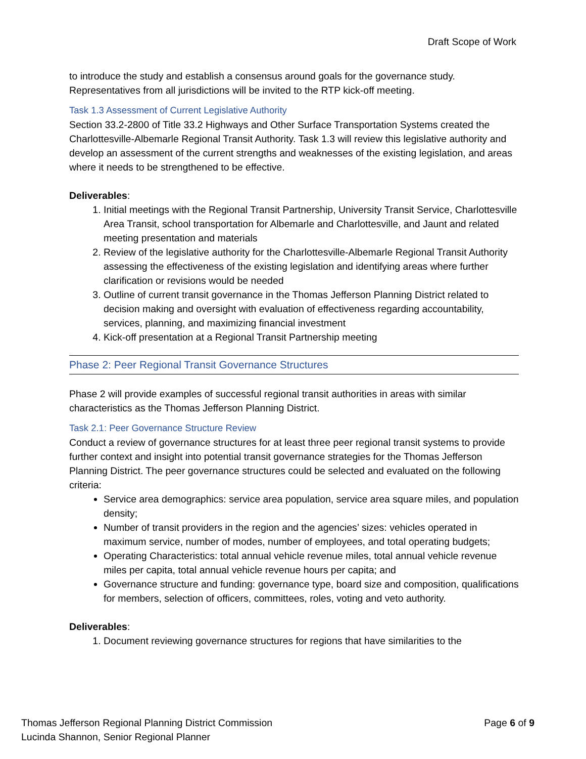Draft Scope of Work
to introduce the study and establish a consensus around goals for the governance study. Representatives from all jurisdictions will be invited to the RTP kick-off meeting.
Task 1.3 Assessment of Current Legislative Authority
Section 33.2-2800 of Title 33.2 Highways and Other Surface Transportation Systems created the Charlottesville-Albemarle Regional Transit Authority. Task 1.3 will review this legislative authority and develop an assessment of the current strengths and weaknesses of the existing legislation, and areas where it needs to be strengthened to be effective.
Deliverables:
1. Initial meetings with the Regional Transit Partnership, University Transit Service, Charlottesville Area Transit, school transportation for Albemarle and Charlottesville, and Jaunt and related meeting presentation and materials
2. Review of the legislative authority for the Charlottesville-Albemarle Regional Transit Authority assessing the effectiveness of the existing legislation and identifying areas where further clarification or revisions would be needed
3. Outline of current transit governance in the Thomas Jefferson Planning District related to decision making and oversight with evaluation of effectiveness regarding accountability, services, planning, and maximizing financial investment
4. Kick-off presentation at a Regional Transit Partnership meeting
Phase 2: Peer Regional Transit Governance Structures
Phase 2 will provide examples of successful regional transit authorities in areas with similar characteristics as the Thomas Jefferson Planning District.
Task 2.1: Peer Governance Structure Review
Conduct a review of governance structures for at least three peer regional transit systems to provide further context and insight into potential transit governance strategies for the Thomas Jefferson Planning District. The peer governance structures could be selected and evaluated on the following criteria:
Service area demographics: service area population, service area square miles, and population density;
Number of transit providers in the region and the agencies’ sizes: vehicles operated in maximum service, number of modes, number of employees, and total operating budgets;
Operating Characteristics: total annual vehicle revenue miles, total annual vehicle revenue miles per capita, total annual vehicle revenue hours per capita; and
Governance structure and funding: governance type, board size and composition, qualifications for members, selection of officers, committees, roles, voting and veto authority.
Deliverables:
1. Document reviewing governance structures for regions that have similarities to the
Thomas Jefferson Regional Planning District Commission
Lucinda Shannon, Senior Regional Planner
Page 6 of 9